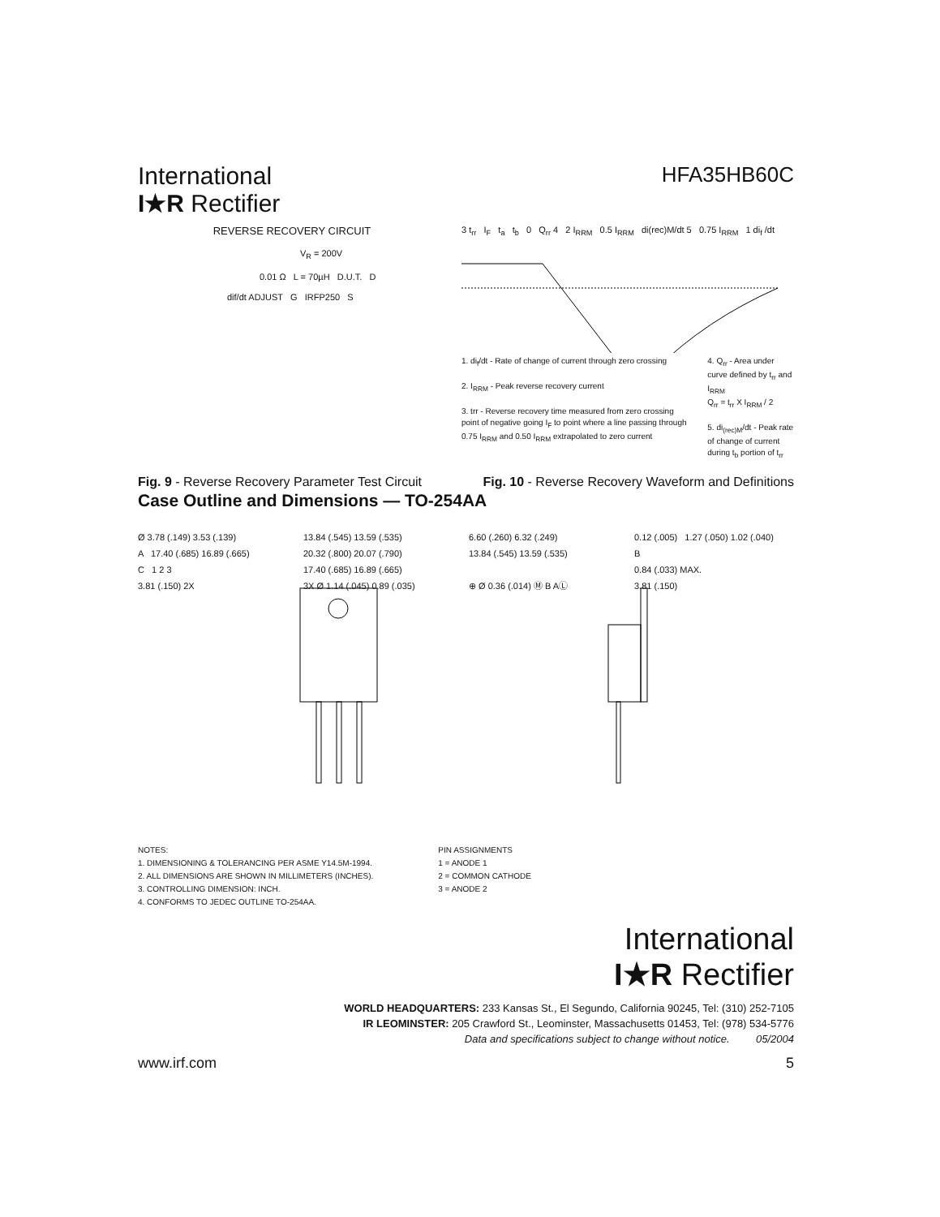International
I★R Rectifier
HFA35HB60C
REVERSE RECOVERY CIRCUIT
V<sub>R</sub> = 200V
0.01 Ω L = 70µH D.U.T. D
dif/dt ADJUST G IRFP250 S
3 t<sub>rr</sub> I<sub>F</sub> t<sub>a</sub> t<sub>b</sub> 0 Q<sub>rr</sub> 4 2 I<sub>RRM</sub> 0.5 I<sub>RRM</sub> di(rec)M/dt 5 0.75 I<sub>RRM</sub> 1 di<sub>f</sub> /dt
1. di<sub>f</sub>/dt - Rate of change of current through zero crossing
2. I<sub>RRM</sub> - Peak reverse recovery current
3. trr - Reverse recovery time measured from zero crossing point of negative going I<sub>F</sub> to point where a line passing through 0.75 I<sub>RRM</sub> and 0.50 I<sub>RRM</sub> extrapolated to zero current
4. Q<sub>rr</sub> - Area under curve defined by t<sub>rr</sub> and I<sub>RRM</sub>
Q<sub>rr</sub> = t<sub>rr</sub> X I<sub>RRM</sub> / 2
5. di<sub>(rec)M</sub>/dt - Peak rate of change of current during t<sub>b</sub> portion of t<sub>rr</sub>
Fig. 9 - Reverse Recovery Parameter Test Circuit Fig. 10 - Reverse Recovery Waveform and Definitions
Case Outline and Dimensions — TO-254AA
Ø 3.78 (.149) 3.53 (.139) 13.84 (.545) 13.59 (.535) 6.60 (.260) 6.32 (.249) 0.12 (.005) 1.27 (.050) 1.02 (.040) A 17.40 (.685) 16.89 (.665) 20.32 (.800) 20.07 (.790) 13.84 (.545) 13.59 (.535) B C 1 2 3 17.40 (.685) 16.89 (.665) 0.84 (.033) MAX. 3.81 (.150) 2X 3X Ø 1.14 (.045) 0.89 (.035) ⊕ Ø 0.36 (.014) Ⓜ B AⓁ 3.81 (.150)
NOTES:
1. DIMENSIONING & TOLERANCING PER ASME Y14.5M-1994.
2. ALL DIMENSIONS ARE SHOWN IN MILLIMETERS (INCHES).
3. CONTROLLING DIMENSION: INCH.
4. CONFORMS TO JEDEC OUTLINE TO-254AA.
PIN ASSIGNMENTS
1 = ANODE 1
2 = COMMON CATHODE
3 = ANODE 2
International
I★R Rectifier
WORLD HEADQUARTERS: 233 Kansas St., El Segundo, California 90245, Tel: (310) 252-7105
IR LEOMINSTER: 205 Crawford St., Leominster, Massachusetts 01453, Tel: (978) 534-5776
Data and specifications subject to change without notice. 05/2004
www.irf.com 5